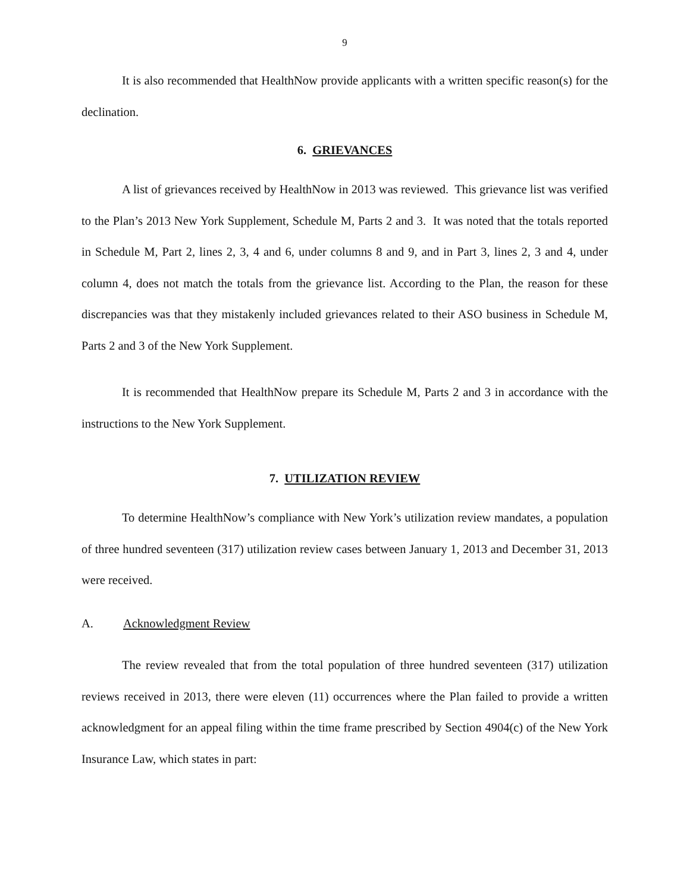9
It is also recommended that HealthNow provide applicants with a written specific reason(s) for the declination.
6. GRIEVANCES
A list of grievances received by HealthNow in 2013 was reviewed. This grievance list was verified to the Plan’s 2013 New York Supplement, Schedule M, Parts 2 and 3. It was noted that the totals reported in Schedule M, Part 2, lines 2, 3, 4 and 6, under columns 8 and 9, and in Part 3, lines 2, 3 and 4, under column 4, does not match the totals from the grievance list. According to the Plan, the reason for these discrepancies was that they mistakenly included grievances related to their ASO business in Schedule M, Parts 2 and 3 of the New York Supplement.
It is recommended that HealthNow prepare its Schedule M, Parts 2 and 3 in accordance with the instructions to the New York Supplement.
7. UTILIZATION REVIEW
To determine HealthNow’s compliance with New York’s utilization review mandates, a population of three hundred seventeen (317) utilization review cases between January 1, 2013 and December 31, 2013 were received.
A. Acknowledgment Review
The review revealed that from the total population of three hundred seventeen (317) utilization reviews received in 2013, there were eleven (11) occurrences where the Plan failed to provide a written acknowledgment for an appeal filing within the time frame prescribed by Section 4904(c) of the New York Insurance Law, which states in part: